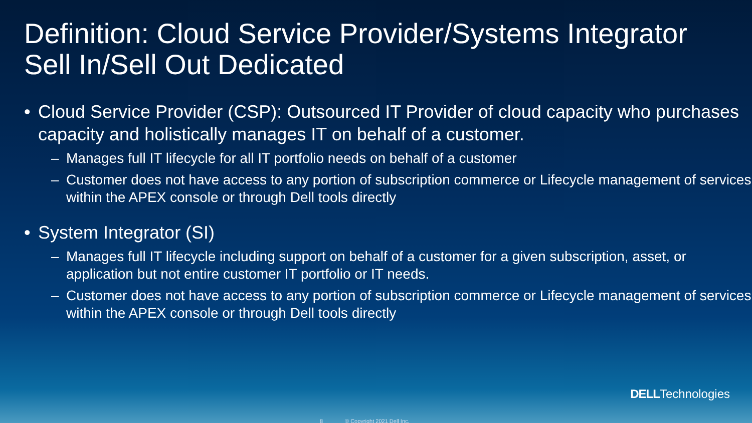Definition: Cloud Service Provider/Systems Integrator Sell In/Sell Out Dedicated
• Cloud Service Provider (CSP): Outsourced IT Provider of cloud capacity who purchases capacity and holistically manages IT on behalf of a customer.
– Manages full IT lifecycle for all IT portfolio needs on behalf of a customer
– Customer does not have access to any portion of subscription commerce or Lifecycle management of services within the APEX console or through Dell tools directly
• System Integrator (SI)
– Manages full IT lifecycle including support on behalf of a customer for a given subscription, asset, or application but not entire customer IT portfolio or IT needs.
– Customer does not have access to any portion of subscription commerce or Lifecycle management of services within the APEX console or through Dell tools directly
DELLTechnologies
8 © Copyright 2021 Dell Inc.